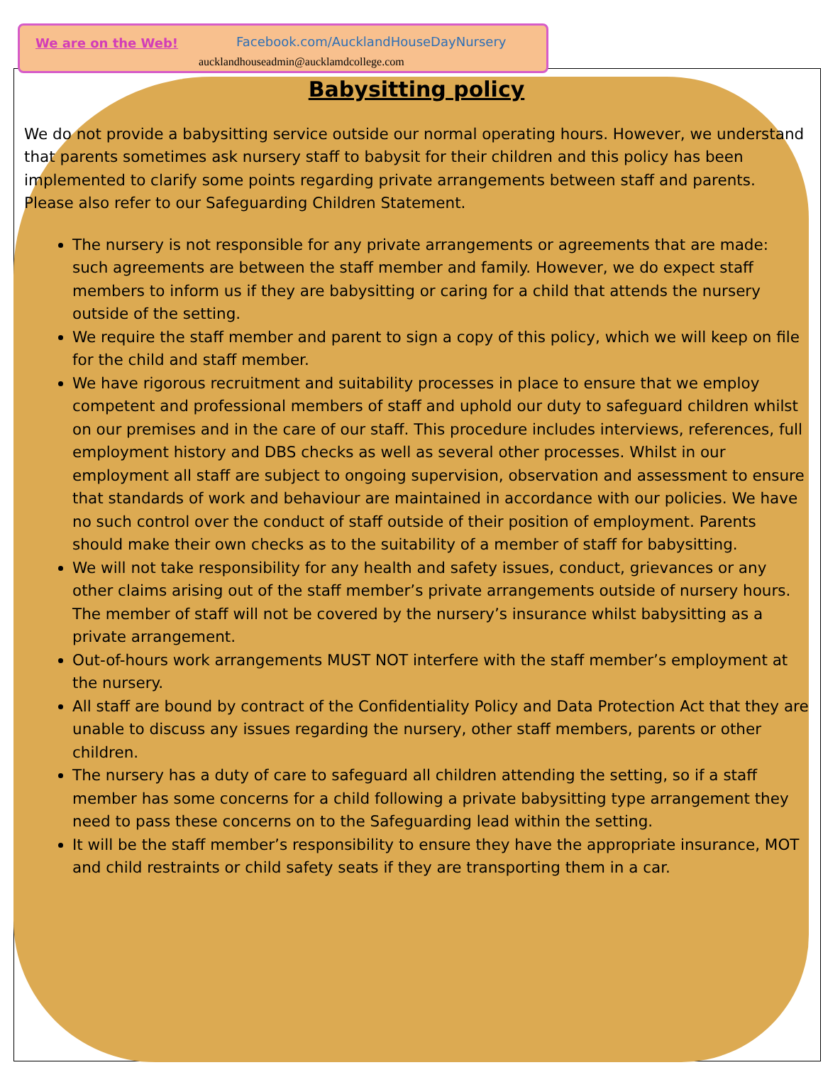We are on the Web! Facebook.com/AucklandHouseDayNursery
aucklandhouseadmin@aucklamdcollege.com
Babysitting policy
We do not provide a babysitting service outside our normal operating hours. However, we understand that parents sometimes ask nursery staff to babysit for their children and this policy has been implemented to clarify some points regarding private arrangements between staff and parents. Please also refer to our Safeguarding Children Statement.
The nursery is not responsible for any private arrangements or agreements that are made: such agreements are between the staff member and family. However, we do expect staff members to inform us if they are babysitting or caring for a child that attends the nursery outside of the setting.
We require the staff member and parent to sign a copy of this policy, which we will keep on file for the child and staff member.
We have rigorous recruitment and suitability processes in place to ensure that we employ competent and professional members of staff and uphold our duty to safeguard children whilst on our premises and in the care of our staff. This procedure includes interviews, references, full employment history and DBS checks as well as several other processes. Whilst in our employment all staff are subject to ongoing supervision, observation and assessment to ensure that standards of work and behaviour are maintained in accordance with our policies. We have no such control over the conduct of staff outside of their position of employment. Parents should make their own checks as to the suitability of a member of staff for babysitting.
We will not take responsibility for any health and safety issues, conduct, grievances or any other claims arising out of the staff member’s private arrangements outside of nursery hours. The member of staff will not be covered by the nursery’s insurance whilst babysitting as a private arrangement.
Out-of-hours work arrangements MUST NOT interfere with the staff member’s employment at the nursery.
All staff are bound by contract of the Confidentiality Policy and Data Protection Act that they are unable to discuss any issues regarding the nursery, other staff members, parents or other children.
The nursery has a duty of care to safeguard all children attending the setting, so if a staff member has some concerns for a child following a private babysitting type arrangement they need to pass these concerns on to the Safeguarding lead within the setting.
It will be the staff member’s responsibility to ensure they have the appropriate insurance, MOT and child restraints or child safety seats if they are transporting them in a car.